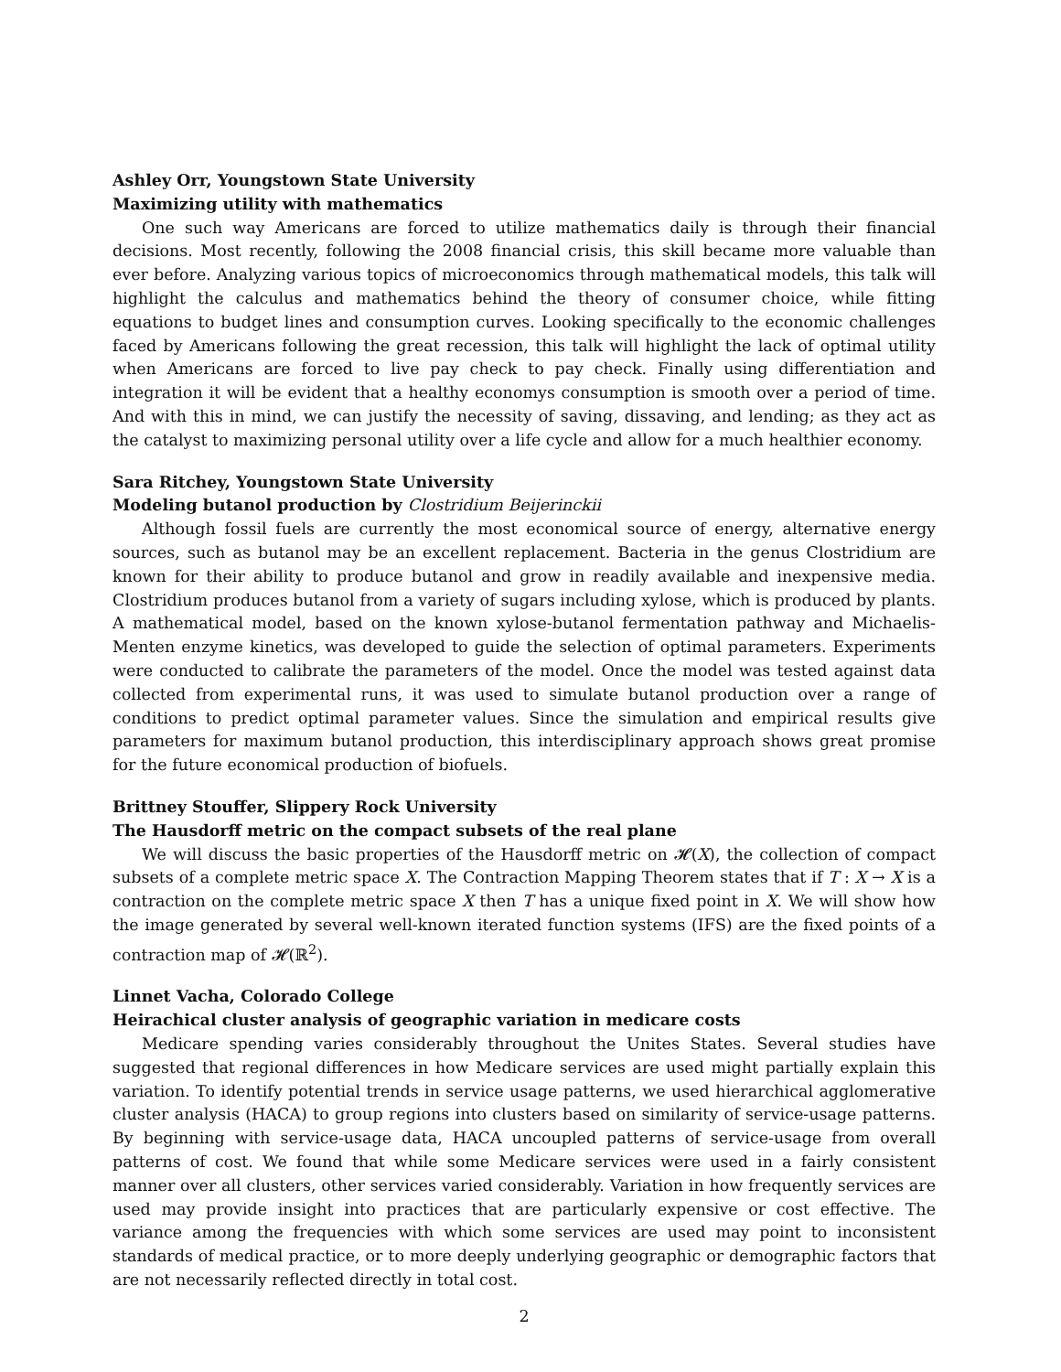Ashley Orr, Youngstown State University
Maximizing utility with mathematics
One such way Americans are forced to utilize mathematics daily is through their financial decisions. Most recently, following the 2008 financial crisis, this skill became more valuable than ever before. Analyzing various topics of microeconomics through mathematical models, this talk will highlight the calculus and mathematics behind the theory of consumer choice, while fitting equations to budget lines and consumption curves. Looking specifically to the economic challenges faced by Americans following the great recession, this talk will highlight the lack of optimal utility when Americans are forced to live pay check to pay check. Finally using differentiation and integration it will be evident that a healthy economys consumption is smooth over a period of time. And with this in mind, we can justify the necessity of saving, dissaving, and lending; as they act as the catalyst to maximizing personal utility over a life cycle and allow for a much healthier economy.
Sara Ritchey, Youngstown State University
Modeling butanol production by Clostridium Beijerinckii
Although fossil fuels are currently the most economical source of energy, alternative energy sources, such as butanol may be an excellent replacement. Bacteria in the genus Clostridium are known for their ability to produce butanol and grow in readily available and inexpensive media. Clostridium produces butanol from a variety of sugars including xylose, which is produced by plants. A mathematical model, based on the known xylose-butanol fermentation pathway and Michaelis-Menten enzyme kinetics, was developed to guide the selection of optimal parameters. Experiments were conducted to calibrate the parameters of the model. Once the model was tested against data collected from experimental runs, it was used to simulate butanol production over a range of conditions to predict optimal parameter values. Since the simulation and empirical results give parameters for maximum butanol production, this interdisciplinary approach shows great promise for the future economical production of biofuels.
Brittney Stouffer, Slippery Rock University
The Hausdorff metric on the compact subsets of the real plane
We will discuss the basic properties of the Hausdorff metric on 𝓗(X), the collection of compact subsets of a complete metric space X. The Contraction Mapping Theorem states that if T : X → X is a contraction on the complete metric space X then T has a unique fixed point in X. We will show how the image generated by several well-known iterated function systems (IFS) are the fixed points of a contraction map of 𝓗(ℝ<sup>2</sup>).
Linnet Vacha, Colorado College
Heirachical cluster analysis of geographic variation in medicare costs
Medicare spending varies considerably throughout the Unites States. Several studies have suggested that regional differences in how Medicare services are used might partially explain this variation. To identify potential trends in service usage patterns, we used hierarchical agglomerative cluster analysis (HACA) to group regions into clusters based on similarity of service-usage patterns. By beginning with service-usage data, HACA uncoupled patterns of service-usage from overall patterns of cost. We found that while some Medicare services were used in a fairly consistent manner over all clusters, other services varied considerably. Variation in how frequently services are used may provide insight into practices that are particularly expensive or cost effective. The variance among the frequencies with which some services are used may point to inconsistent standards of medical practice, or to more deeply underlying geographic or demographic factors that are not necessarily reflected directly in total cost.
2